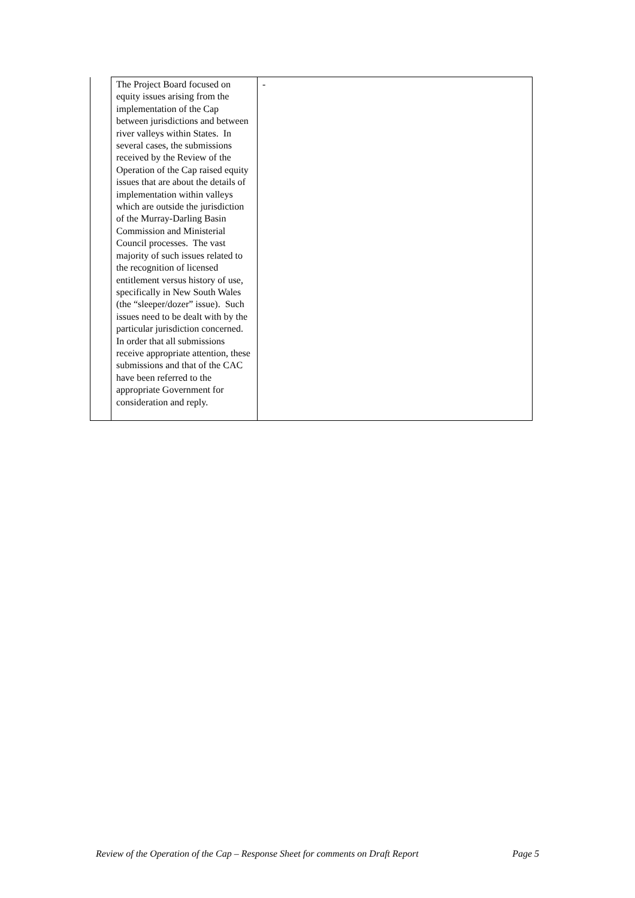| | The Project Board focused on equity issues arising from the implementation of the Cap between jurisdictions and between river valleys within States. In several cases, the submissions received by the Review of the Operation of the Cap raised equity issues that are about the details of implementation within valleys which are outside the jurisdiction of the Murray-Darling Basin Commission and Ministerial Council processes. The vast majority of such issues related to the recognition of licensed entitlement versus history of use, specifically in New South Wales (the “sleeper/dozer” issue). Such issues need to be dealt with by the particular jurisdiction concerned. In order that all submissions receive appropriate attention, these submissions and that of the CAC have been referred to the appropriate Government for consideration and reply. | - |
Review of the Operation of the Cap – Response Sheet for comments on Draft Report Page 5